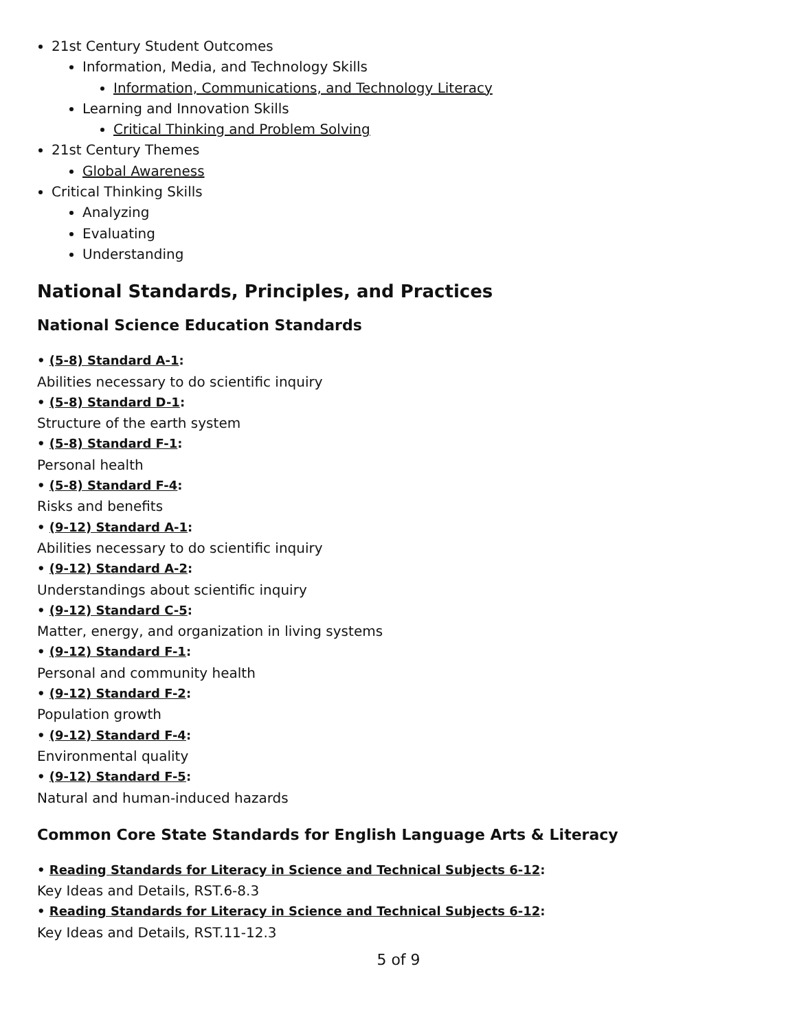21st Century Student Outcomes
Information, Media, and Technology Skills
Information, Communications, and Technology Literacy
Learning and Innovation Skills
Critical Thinking and Problem Solving
21st Century Themes
Global Awareness
Critical Thinking Skills
Analyzing
Evaluating
Understanding
National Standards, Principles, and Practices
National Science Education Standards
• (5-8) Standard A-1:
Abilities necessary to do scientific inquiry
• (5-8) Standard D-1:
Structure of the earth system
• (5-8) Standard F-1:
Personal health
• (5-8) Standard F-4:
Risks and benefits
• (9-12) Standard A-1:
Abilities necessary to do scientific inquiry
• (9-12) Standard A-2:
Understandings about scientific inquiry
• (9-12) Standard C-5:
Matter, energy, and organization in living systems
• (9-12) Standard F-1:
Personal and community health
• (9-12) Standard F-2:
Population growth
• (9-12) Standard F-4:
Environmental quality
• (9-12) Standard F-5:
Natural and human-induced hazards
Common Core State Standards for English Language Arts & Literacy
• Reading Standards for Literacy in Science and Technical Subjects 6-12:
Key Ideas and Details, RST.6-8.3
• Reading Standards for Literacy in Science and Technical Subjects 6-12:
Key Ideas and Details, RST.11-12.3
5 of 9